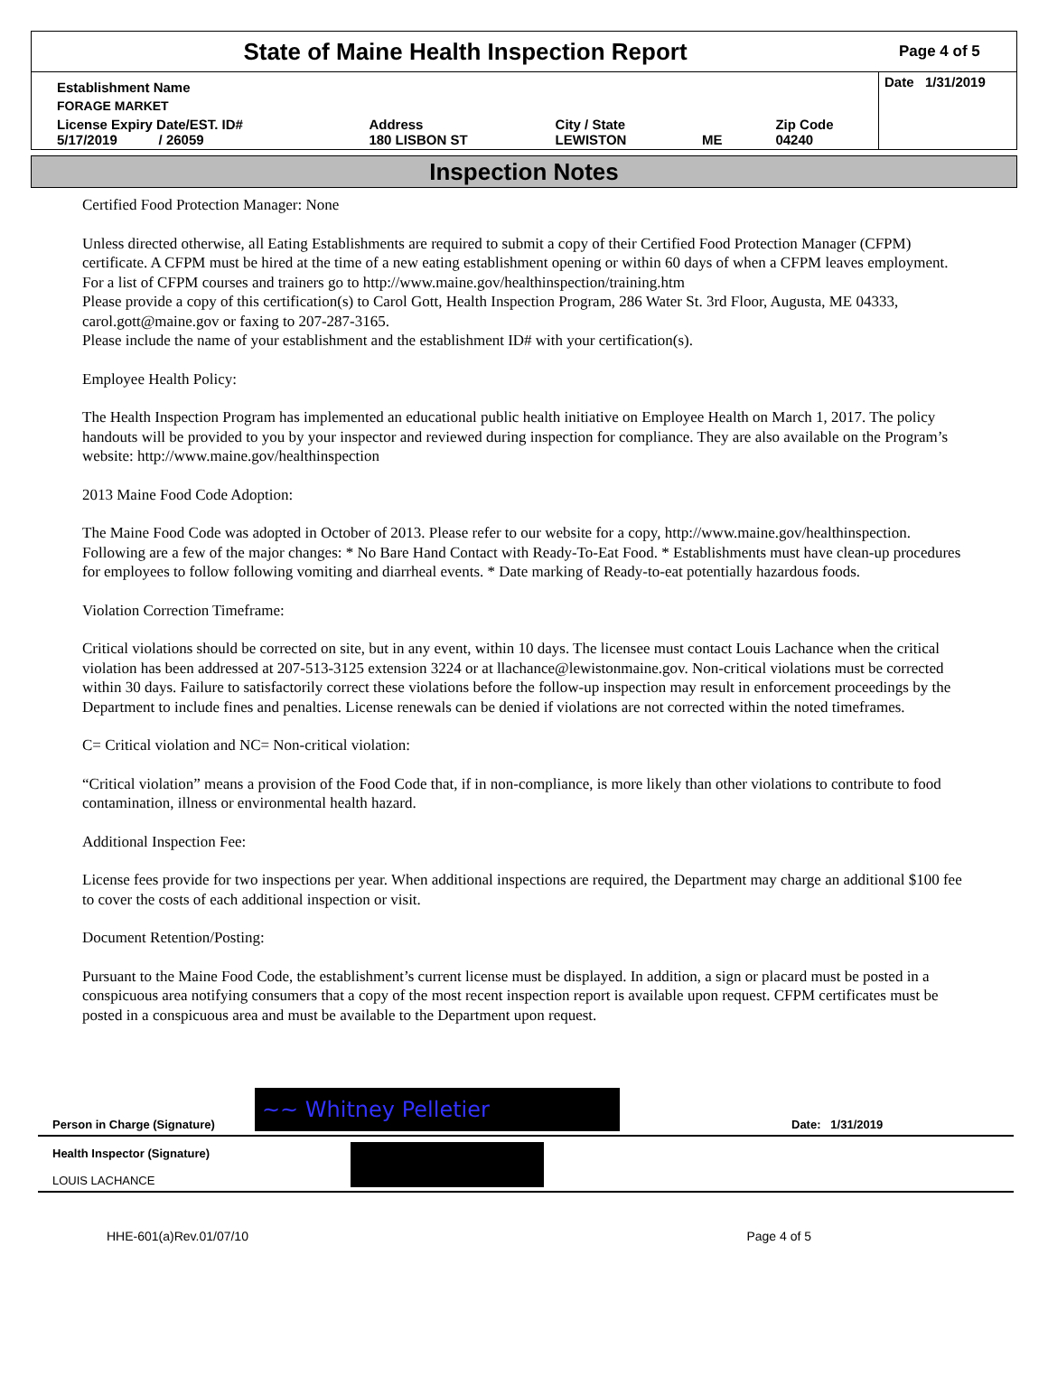State of Maine Health Inspection Report
Page 4 of 5
| Establishment Name | | | | | Date 1/31/2019 |
| FORAGE MARKET | | | | | |
| License Expiry Date/EST. ID# 5/17/2019 / 26059 | Address 180 LISBON ST | City / State LEWISTON | ME | Zip Code 04240 | |
Inspection Notes
Certified Food Protection Manager: None
Unless directed otherwise, all Eating Establishments are required to submit a copy of their Certified Food Protection Manager (CFPM) certificate. A CFPM must be hired at the time of a new eating establishment opening or within 60 days of when a CFPM leaves employment. For a list of CFPM courses and trainers go to http://www.maine.gov/healthinspection/training.htm
Please provide a copy of this certification(s) to Carol Gott, Health Inspection Program, 286 Water St. 3rd Floor, Augusta, ME 04333, carol.gott@maine.gov or faxing to 207-287-3165.
Please include the name of your establishment and the establishment ID# with your certification(s).
Employee Health Policy:
The Health Inspection Program has implemented an educational public health initiative on Employee Health on March 1, 2017. The policy handouts will be provided to you by your inspector and reviewed during inspection for compliance. They are also available on the Program’s website: http://www.maine.gov/healthinspection
2013 Maine Food Code Adoption:
The Maine Food Code was adopted in October of 2013. Please refer to our website for a copy, http://www.maine.gov/healthinspection. Following are a few of the major changes: * No Bare Hand Contact with Ready-To-Eat Food. * Establishments must have clean-up procedures for employees to follow following vomiting and diarrheal events. * Date marking of Ready-to-eat potentially hazardous foods.
Violation Correction Timeframe:
Critical violations should be corrected on site, but in any event, within 10 days. The licensee must contact Louis Lachance when the critical violation has been addressed at 207-513-3125 extension 3224 or at llachance@lewistonmaine.gov. Non-critical violations must be corrected within 30 days. Failure to satisfactorily correct these violations before the follow-up inspection may result in enforcement proceedings by the Department to include fines and penalties. License renewals can be denied if violations are not corrected within the noted timeframes.
C= Critical violation and NC= Non-critical violation:
“Critical violation” means a provision of the Food Code that, if in non-compliance, is more likely than other violations to contribute to food contamination, illness or environmental health hazard.
Additional Inspection Fee:
License fees provide for two inspections per year. When additional inspections are required, the Department may charge an additional $100 fee to cover the costs of each additional inspection or visit.
Document Retention/Posting:
Pursuant to the Maine Food Code, the establishment’s current license must be displayed. In addition, a sign or placard must be posted in a conspicuous area notifying consumers that a copy of the most recent inspection report is available upon request. CFPM certificates must be posted in a conspicuous area and must be available to the Department upon request.
Person in Charge (Signature)
~~ Whitney Pelletier
Date: 1/31/2019
Health Inspector (Signature)
LOUIS LACHANCE
HHE-601(a)Rev.01/07/10 Page 4 of 5